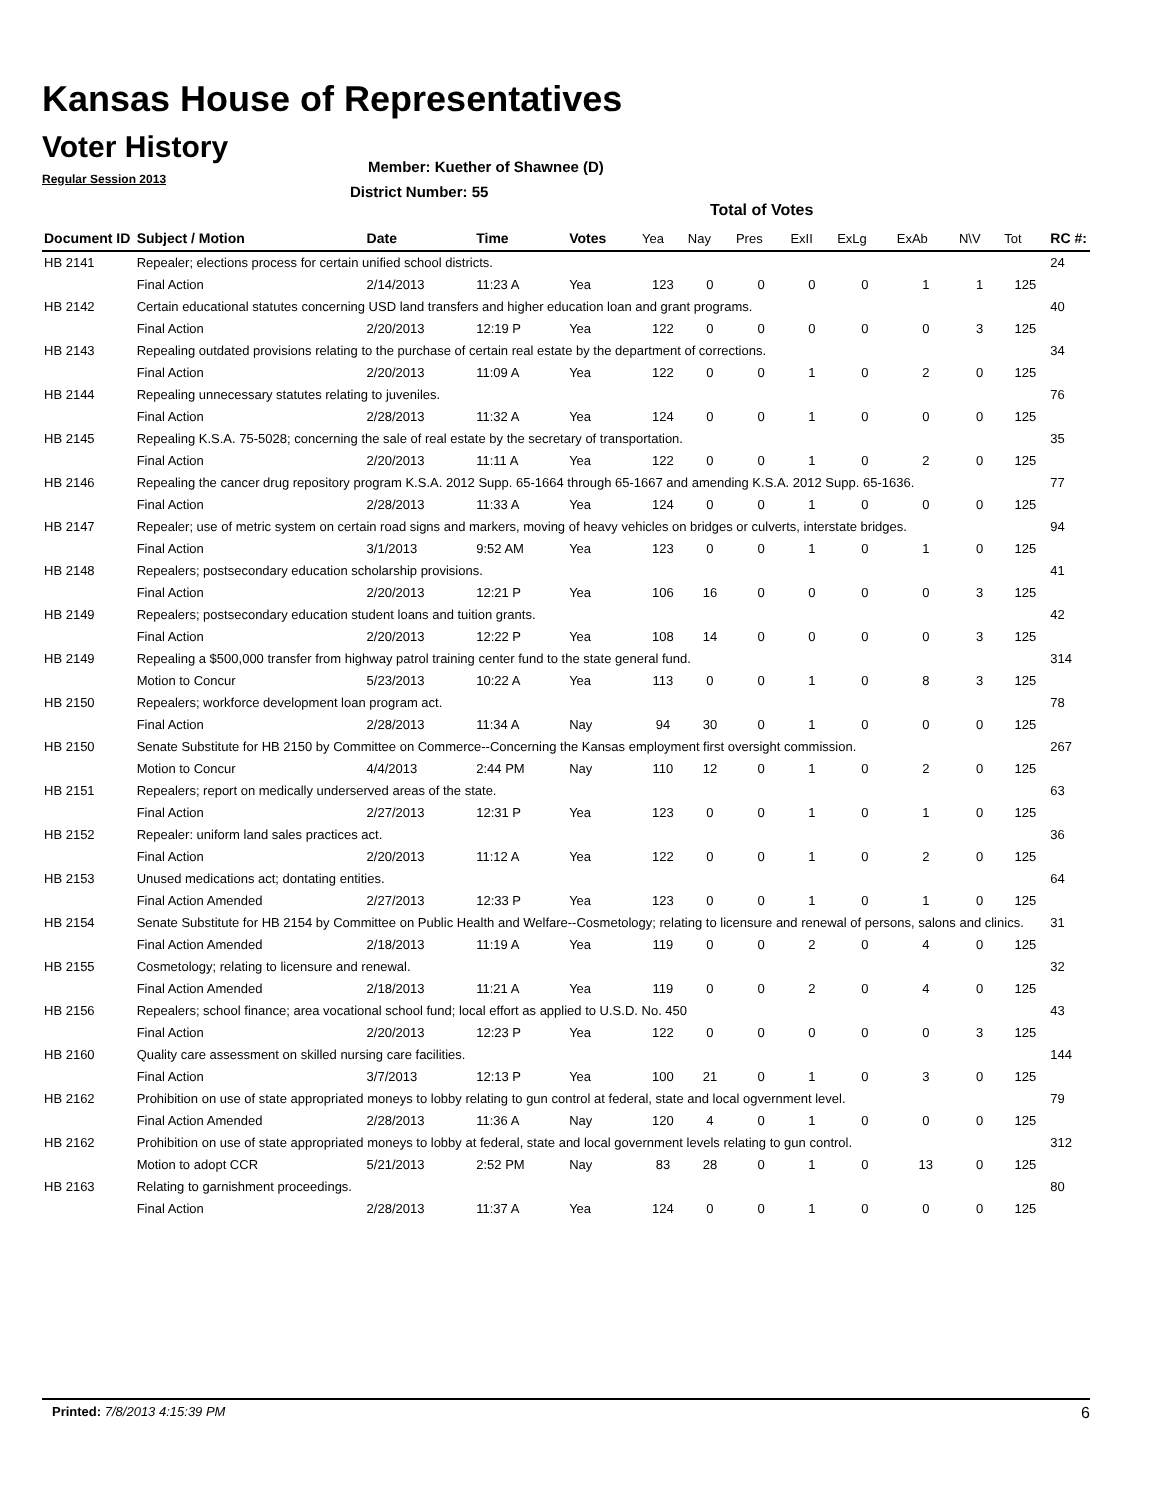Kansas House of Representatives
Voter History
Regular Session 2013
Member: Kuether of Shawnee (D)
District Number: 55
Total of Votes
| Document ID | Subject / Motion | Date | Time | Votes | Yea | Nay | Pres | ExII | ExLg | ExAb | N\V | Tot | RC #: |
| --- | --- | --- | --- | --- | --- | --- | --- | --- | --- | --- | --- | --- | --- |
| HB 2141 | Repealer; elections process for certain unified school districts. | | | | | | | | | | | | 24 |
| | Final Action | 2/14/2013 | 11:23 A | Yea | 123 | 0 | 0 | 0 | 0 | 1 | 1 | 125 | |
| HB 2142 | Certain educational statutes concerning USD land transfers and higher education loan and grant programs. | | | | | | | | | | | | 40 |
| | Final Action | 2/20/2013 | 12:19 P | Yea | 122 | 0 | 0 | 0 | 0 | 0 | 3 | 125 | |
| HB 2143 | Repealing outdated provisions relating to the purchase of certain real estate by the department of corrections. | | | | | | | | | | | | 34 |
| | Final Action | 2/20/2013 | 11:09 A | Yea | 122 | 0 | 0 | 1 | 0 | 2 | 0 | 125 | |
| HB 2144 | Repealing unnecessary statutes relating to juveniles. | | | | | | | | | | | | 76 |
| | Final Action | 2/28/2013 | 11:32 A | Yea | 124 | 0 | 0 | 1 | 0 | 0 | 0 | 125 | |
| HB 2145 | Repealing K.S.A. 75-5028; concerning the sale of real estate by the secretary of transportation. | | | | | | | | | | | | 35 |
| | Final Action | 2/20/2013 | 11:11 A | Yea | 122 | 0 | 0 | 1 | 0 | 2 | 0 | 125 | |
| HB 2146 | Repealing the cancer drug repository program K.S.A. 2012 Supp. 65-1664 through 65-1667 and amending K.S.A. 2012 Supp. 65-1636. | | | | | | | | | | | | 77 |
| | Final Action | 2/28/2013 | 11:33 A | Yea | 124 | 0 | 0 | 1 | 0 | 0 | 0 | 125 | |
| HB 2147 | Repealer; use of metric system on certain road signs and markers, moving of heavy vehicles on bridges or culverts, interstate bridges. | | | | | | | | | | | | 94 |
| | Final Action | 3/1/2013 | 9:52 AM | Yea | 123 | 0 | 0 | 1 | 0 | 1 | 0 | 125 | |
| HB 2148 | Repealers; postsecondary education scholarship provisions. | | | | | | | | | | | | 41 |
| | Final Action | 2/20/2013 | 12:21 P | Yea | 106 | 16 | 0 | 0 | 0 | 0 | 3 | 125 | |
| HB 2149 | Repealers; postsecondary education student loans and tuition grants. | | | | | | | | | | | | 42 |
| | Final Action | 2/20/2013 | 12:22 P | Yea | 108 | 14 | 0 | 0 | 0 | 0 | 3 | 125 | |
| HB 2149 | Repealing a $500,000 transfer from highway patrol training center fund to the state general fund. | | | | | | | | | | | | 314 |
| | Motion to Concur | 5/23/2013 | 10:22 A | Yea | 113 | 0 | 0 | 1 | 0 | 8 | 3 | 125 | |
| HB 2150 | Repealers; workforce development loan program act. | | | | | | | | | | | | 78 |
| | Final Action | 2/28/2013 | 11:34 A | Nay | 94 | 30 | 0 | 1 | 0 | 0 | 0 | 125 | |
| HB 2150 | Senate Substitute for HB 2150 by Committee on Commerce--Concerning the Kansas employment first oversight commission. | | | | | | | | | | | | 267 |
| | Motion to Concur | 4/4/2013 | 2:44 PM | Nay | 110 | 12 | 0 | 1 | 0 | 2 | 0 | 125 | |
| HB 2151 | Repealers; report on medically underserved areas of the state. | | | | | | | | | | | | 63 |
| | Final Action | 2/27/2013 | 12:31 P | Yea | 123 | 0 | 0 | 1 | 0 | 1 | 0 | 125 | |
| HB 2152 | Repealer: uniform land sales practices act. | | | | | | | | | | | | 36 |
| | Final Action | 2/20/2013 | 11:12 A | Yea | 122 | 0 | 0 | 1 | 0 | 2 | 0 | 125 | |
| HB 2153 | Unused medications act; dontating entities. | | | | | | | | | | | | 64 |
| | Final Action Amended | 2/27/2013 | 12:33 P | Yea | 123 | 0 | 0 | 1 | 0 | 1 | 0 | 125 | |
| HB 2154 | Senate Substitute for HB 2154 by Committee on Public Health and Welfare--Cosmetology; relating to licensure and renewal of persons, salons and clinics. | | | | | | | | | | | | 31 |
| | Final Action Amended | 2/18/2013 | 11:19 A | Yea | 119 | 0 | 0 | 2 | 0 | 4 | 0 | 125 | |
| HB 2155 | Cosmetology; relating to licensure and renewal. | | | | | | | | | | | | 32 |
| | Final Action Amended | 2/18/2013 | 11:21 A | Yea | 119 | 0 | 0 | 2 | 0 | 4 | 0 | 125 | |
| HB 2156 | Repealers; school finance; area vocational school fund; local effort as applied to U.S.D. No. 450 | | | | | | | | | | | | 43 |
| | Final Action | 2/20/2013 | 12:23 P | Yea | 122 | 0 | 0 | 0 | 0 | 0 | 3 | 125 | |
| HB 2160 | Quality care assessment on skilled nursing care facilities. | | | | | | | | | | | | 144 |
| | Final Action | 3/7/2013 | 12:13 P | Yea | 100 | 21 | 0 | 1 | 0 | 3 | 0 | 125 | |
| HB 2162 | Prohibition on use of state appropriated moneys to lobby relating to gun control at federal, state and local ogvernment level. | | | | | | | | | | | | 79 |
| | Final Action Amended | 2/28/2013 | 11:36 A | Nay | 120 | 4 | 0 | 1 | 0 | 0 | 0 | 125 | |
| HB 2162 | Prohibition on use of state appropriated moneys to lobby at federal, state and local government levels relating to gun control. | | | | | | | | | | | | 312 |
| | Motion to adopt CCR | 5/21/2013 | 2:52 PM | Nay | 83 | 28 | 0 | 1 | 0 | 13 | 0 | 125 | |
| HB 2163 | Relating to garnishment proceedings. | | | | | | | | | | | | 80 |
| | Final Action | 2/28/2013 | 11:37 A | Yea | 124 | 0 | 0 | 1 | 0 | 0 | 0 | 125 | |
Printed: 7/8/2013 4:15:39 PM 6